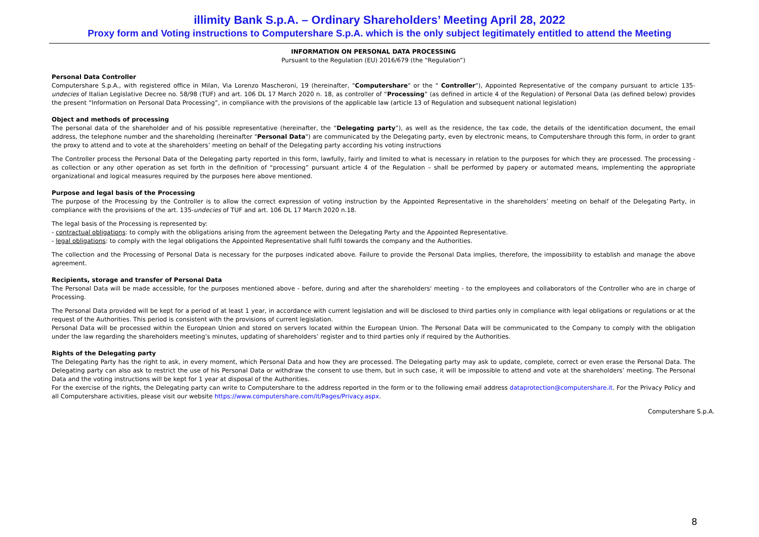illimity Bank S.p.A. – Ordinary Shareholders’ Meeting April 28, 2022
Proxy form and Voting instructions to Computershare S.p.A. which is the only subject legitimately entitled to attend the Meeting
INFORMATION ON PERSONAL DATA PROCESSING
Pursuant to the Regulation (EU) 2016/679 (the “Regulation”)
Personal Data Controller
Computershare S.p.A., with registered office in Milan, Via Lorenzo Mascheroni, 19 (hereinafter, "Computershare" or the " Controller"), Appointed Representative of the company pursuant to article 135-undecies of Italian Legislative Decree no. 58/98 (TUF) and art. 106 DL 17 March 2020 n. 18, as controller of “Processing” (as defined in article 4 of the Regulation) of Personal Data (as defined below) provides the present “Information on Personal Data Processing”, in compliance with the provisions of the applicable law (article 13 of Regulation and subsequent national legislation)
Object and methods of processing
The personal data of the shareholder and of his possible representative (hereinafter, the “Delegating party”), as well as the residence, the tax code, the details of the identification document, the email address, the telephone number and the shareholding (hereinafter "Personal Data") are communicated by the Delegating party, even by electronic means, to Computershare through this form, in order to grant the proxy to attend and to vote at the shareholders’ meeting on behalf of the Delegating party according his voting instructions
The Controller process the Personal Data of the Delegating party reported in this form, lawfully, fairly and limited to what is necessary in relation to the purposes for which they are processed. The processing - as collection or any other operation as set forth in the definition of “processing” pursuant article 4 of the Regulation – shall be performed by papery or automated means, implementing the appropriate organizational and logical measures required by the purposes here above mentioned.
Purpose and legal basis of the Processing
The purpose of the Processing by the Controller is to allow the correct expression of voting instruction by the Appointed Representative in the shareholders’ meeting on behalf of the Delegating Party, in compliance with the provisions of the art. 135-undecies of TUF and art. 106 DL 17 March 2020 n.18.
The legal basis of the Processing is represented by:
- contractual obligations: to comply with the obligations arising from the agreement between the Delegating Party and the Appointed Representative.
- legal obligations: to comply with the legal obligations the Appointed Representative shall fulfil towards the company and the Authorities.
The collection and the Processing of Personal Data is necessary for the purposes indicated above. Failure to provide the Personal Data implies, therefore, the impossibility to establish and manage the above agreement.
Recipients, storage and transfer of Personal Data
The Personal Data will be made accessible, for the purposes mentioned above - before, during and after the shareholders' meeting - to the employees and collaborators of the Controller who are in charge of Processing.
The Personal Data provided will be kept for a period of at least 1 year, in accordance with current legislation and will be disclosed to third parties only in compliance with legal obligations or regulations or at the request of the Authorities. This period is consistent with the provisions of current legislation.
Personal Data will be processed within the European Union and stored on servers located within the European Union. The Personal Data will be communicated to the Company to comply with the obligation under the law regarding the shareholders meeting’s minutes, updating of shareholders’ register and to third parties only if required by the Authorities.
Rights of the Delegating party
The Delegating Party has the right to ask, in every moment, which Personal Data and how they are processed. The Delegating party may ask to update, complete, correct or even erase the Personal Data. The Delegating party can also ask to restrict the use of his Personal Data or withdraw the consent to use them, but in such case, it will be impossible to attend and vote at the shareholders’ meeting. The Personal Data and the voting instructions will be kept for 1 year at disposal of the Authorities.
For the exercise of the rights, the Delegating party can write to Computershare to the address reported in the form or to the following email address dataprotection@computershare.it. For the Privacy Policy and all Computershare activities, please visit our website https://www.computershare.com/it/Pages/Privacy.aspx.
Computershare S.p.A.
8